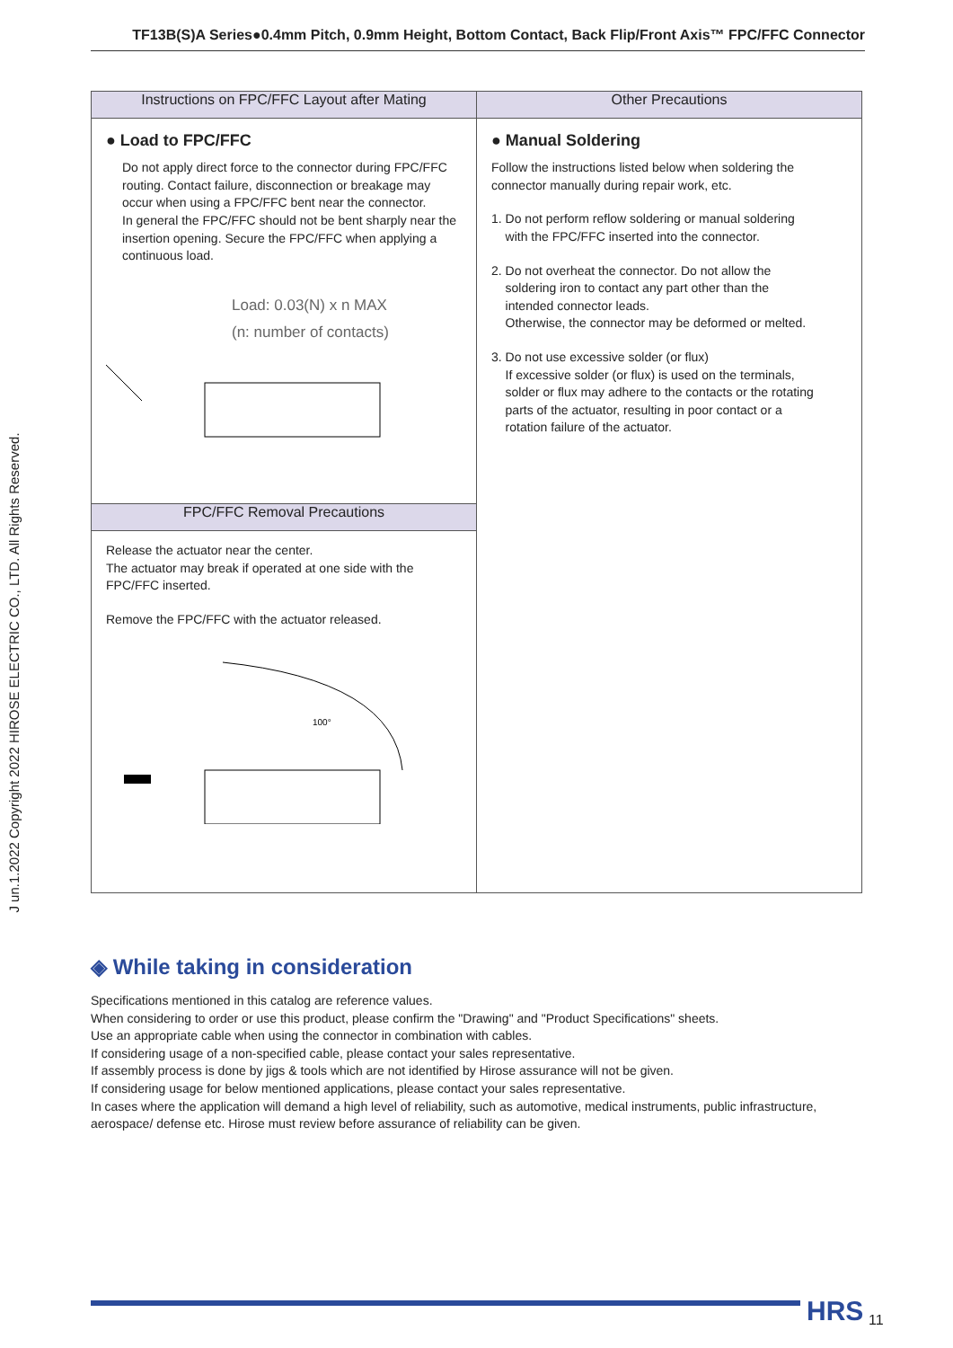TF13B(S)A Series●0.4mm Pitch, 0.9mm Height, Bottom Contact, Back Flip/Front Axis™ FPC/FFC Connector
J un.1.2022 Copyright 2022 HIROSE ELECTRIC CO., LTD. All Rights Reserved.
| Instructions on FPC/FFC Layout after Mating | Other Precautions |
| --- | --- |
| ● Load to FPC/FFC Do not apply direct force to the connector during FPC/FFC routing. Contact failure, disconnection or breakage may occur when using a FPC/FFC bent near the connector. In general the FPC/FFC should not be bent sharply near the insertion opening. Secure the FPC/FFC when applying a continuous load. Load: 0.03(N) x n MAX (n: number of contacts) | ● Manual Soldering Follow the instructions listed below when soldering the connector manually during repair work, etc. 1. Do not perform reflow soldering or manual soldering with the FPC/FFC inserted into the connector. 2. Do not overheat the connector. Do not allow the soldering iron to contact any part other than the intended connector leads. Otherwise, the connector may be deformed or melted. 3. Do not use excessive solder (or flux) If excessive solder (or flux) is used on the terminals, solder or flux may adhere to the contacts or the rotating parts of the actuator, resulting in poor contact or a rotation failure of the actuator. |
| FPC/FFC Removal Precautions | |
| Release the actuator near the center. The actuator may break if operated at one side with the FPC/FFC inserted. Remove the FPC/FFC with the actuator released. 100° | |
◈ While taking in consideration
Specifications mentioned in this catalog are reference values.
When considering to order or use this product, please confirm the "Drawing" and "Product Specifications" sheets.
Use an appropriate cable when using the connector in combination with cables.
If considering usage of a non-specified cable, please contact your sales representative.
If assembly process is done by jigs & tools which are not identified by Hirose assurance will not be given.
If considering usage for below mentioned applications, please contact your sales representative.
In cases where the application will demand a high level of reliability, such as automotive, medical instruments, public infrastructure, aerospace/ defense etc. Hirose must review before assurance of reliability can be given.
HRS 11